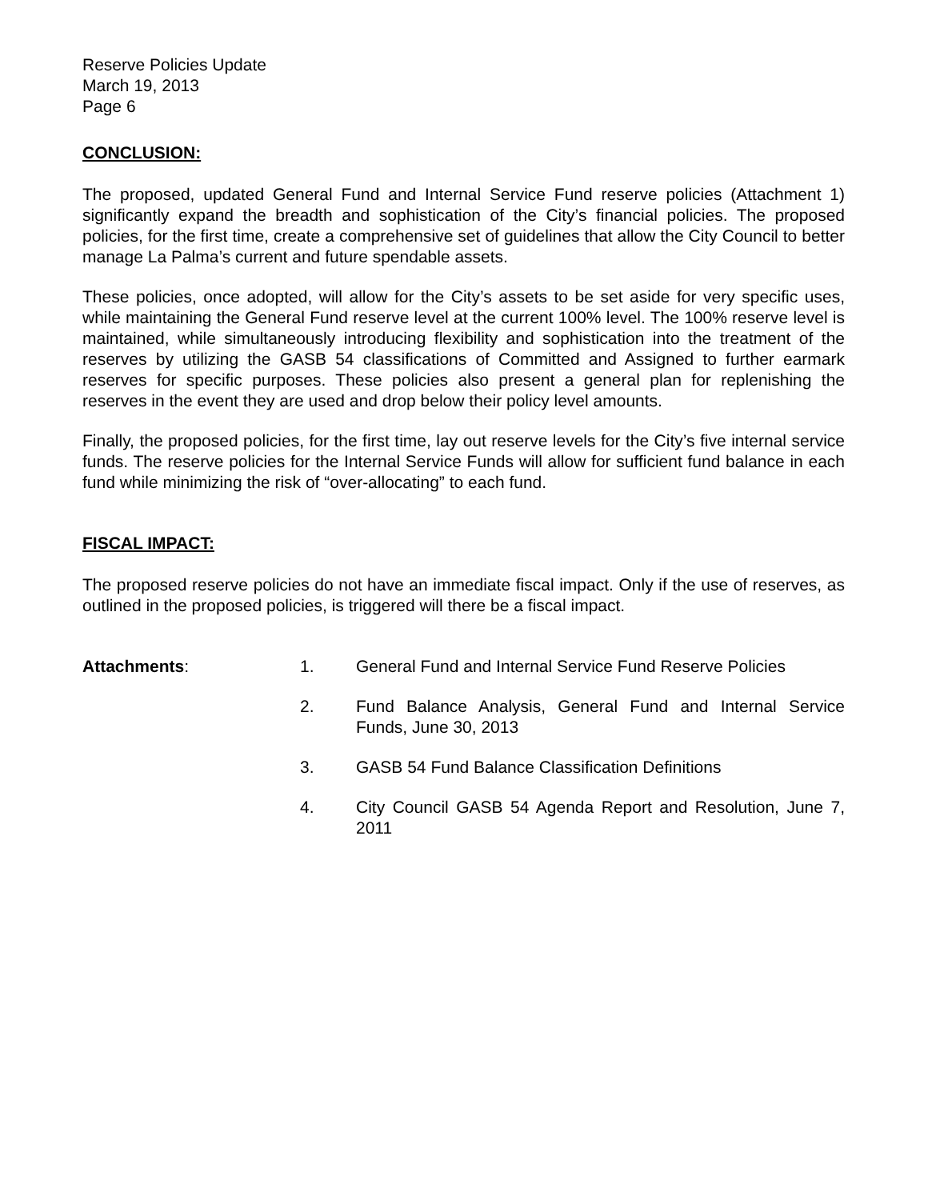Reserve Policies Update
March 19, 2013
Page 6
CONCLUSION:
The proposed, updated General Fund and Internal Service Fund reserve policies (Attachment 1) significantly expand the breadth and sophistication of the City’s financial policies. The proposed policies, for the first time, create a comprehensive set of guidelines that allow the City Council to better manage La Palma’s current and future spendable assets.
These policies, once adopted, will allow for the City’s assets to be set aside for very specific uses, while maintaining the General Fund reserve level at the current 100% level. The 100% reserve level is maintained, while simultaneously introducing flexibility and sophistication into the treatment of the reserves by utilizing the GASB 54 classifications of Committed and Assigned to further earmark reserves for specific purposes. These policies also present a general plan for replenishing the reserves in the event they are used and drop below their policy level amounts.
Finally, the proposed policies, for the first time, lay out reserve levels for the City’s five internal service funds. The reserve policies for the Internal Service Funds will allow for sufficient fund balance in each fund while minimizing the risk of “over-allocating” to each fund.
FISCAL IMPACT:
The proposed reserve policies do not have an immediate fiscal impact. Only if the use of reserves, as outlined in the proposed policies, is triggered will there be a fiscal impact.
Attachments:
1.
General Fund and Internal Service Fund Reserve Policies
2.
Fund Balance Analysis, General Fund and Internal Service Funds, June 30, 2013
3.
GASB 54 Fund Balance Classification Definitions
4.
City Council GASB 54 Agenda Report and Resolution, June 7, 2011